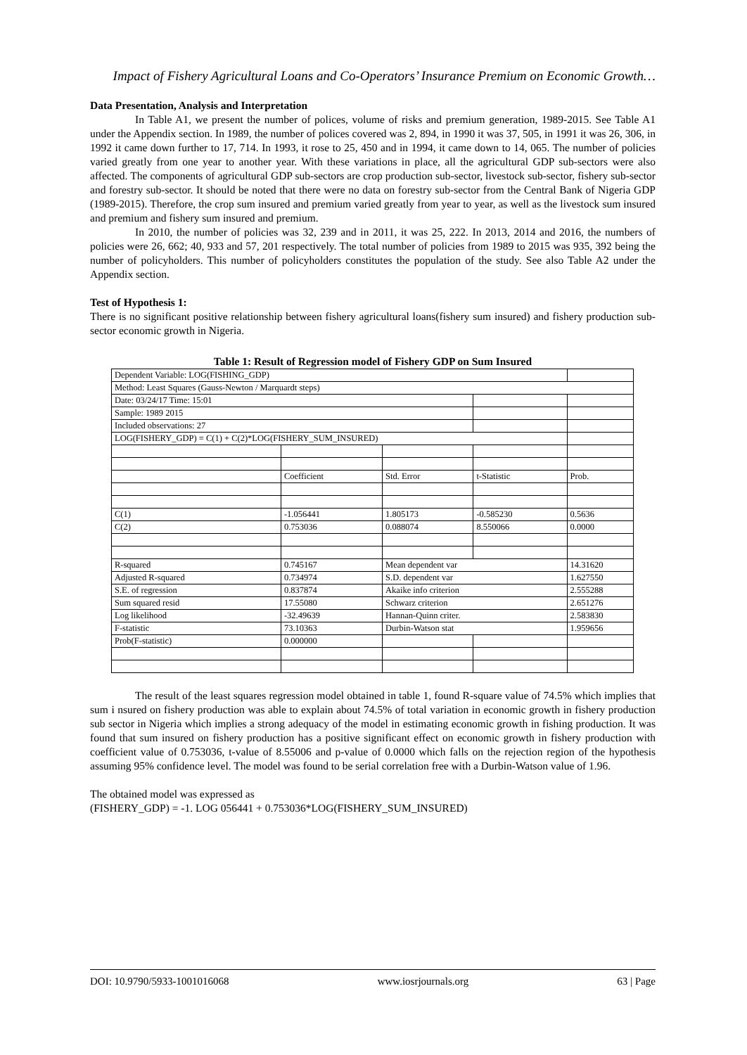Impact of Fishery Agricultural Loans and Co-Operators’ Insurance Premium on Economic Growth…
Data Presentation, Analysis and Interpretation
In Table A1, we present the number of polices, volume of risks and premium generation, 1989-2015. See Table A1 under the Appendix section. In 1989, the number of polices covered was 2, 894, in 1990 it was 37, 505, in 1991 it was 26, 306, in 1992 it came down further to 17, 714. In 1993, it rose to 25, 450 and in 1994, it came down to 14, 065. The number of policies varied greatly from one year to another year. With these variations in place, all the agricultural GDP sub-sectors were also affected. The components of agricultural GDP sub-sectors are crop production sub-sector, livestock sub-sector, fishery sub-sector and forestry sub-sector. It should be noted that there were no data on forestry sub-sector from the Central Bank of Nigeria GDP (1989-2015). Therefore, the crop sum insured and premium varied greatly from year to year, as well as the livestock sum insured and premium and fishery sum insured and premium.
In 2010, the number of policies was 32, 239 and in 2011, it was 25, 222. In 2013, 2014 and 2016, the numbers of policies were 26, 662; 40, 933 and 57, 201 respectively. The total number of policies from 1989 to 2015 was 935, 392 being the number of policyholders. This number of policyholders constitutes the population of the study. See also Table A2 under the Appendix section.
Test of Hypothesis 1:
There is no significant positive relationship between fishery agricultural loans(fishery sum insured) and fishery production sub-sector economic growth in Nigeria.
Table 1: Result of Regression model of Fishery GDP on Sum Insured
| Dependent Variable: LOG(FISHING_GDP) | | | | |
| Method: Least Squares (Gauss-Newton / Marquardt steps) | | | | |
| Date: 03/24/17 Time: 15:01 | | | | |
| Sample: 1989 2015 | | | | |
| Included observations: 27 | | | | |
| LOG(FISHERY_GDP) = C(1) + C(2)*LOG(FISHERY_SUM_INSURED) | | | | |
| | Coefficient | Std. Error | t-Statistic | Prob. |
| C(1) | -1.056441 | 1.805173 | -0.585230 | 0.5636 |
| C(2) | 0.753036 | 0.088074 | 8.550066 | 0.0000 |
| R-squared | 0.745167 | Mean dependent var | | 14.31620 |
| Adjusted R-squared | 0.734974 | S.D. dependent var | | 1.627550 |
| S.E. of regression | 0.837874 | Akaike info criterion | | 2.555288 |
| Sum squared resid | 17.55080 | Schwarz criterion | | 2.651276 |
| Log likelihood | -32.49639 | Hannan-Quinn criter. | | 2.583830 |
| F-statistic | 73.10363 | Durbin-Watson stat | | 1.959656 |
| Prob(F-statistic) | 0.000000 | | | |
The result of the least squares regression model obtained in table 1, found R-square value of 74.5% which implies that sum i nsured on fishery production was able to explain about 74.5% of total variation in economic growth in fishery production sub sector in Nigeria which implies a strong adequacy of the model in estimating economic growth in fishing production. It was found that sum insured on fishery production has a positive significant effect on economic growth in fishery production with coefficient value of 0.753036, t-value of 8.55006 and p-value of 0.0000 which falls on the rejection region of the hypothesis assuming 95% confidence level. The model was found to be serial correlation free with a Durbin-Watson value of 1.96.
The obtained model was expressed as
(FISHERY_GDP) = -1. LOG 056441 + 0.753036*LOG(FISHERY_SUM_INSURED)
DOI: 10.9790/5933-1001016068 www.iosrjournals.org 63 | Page